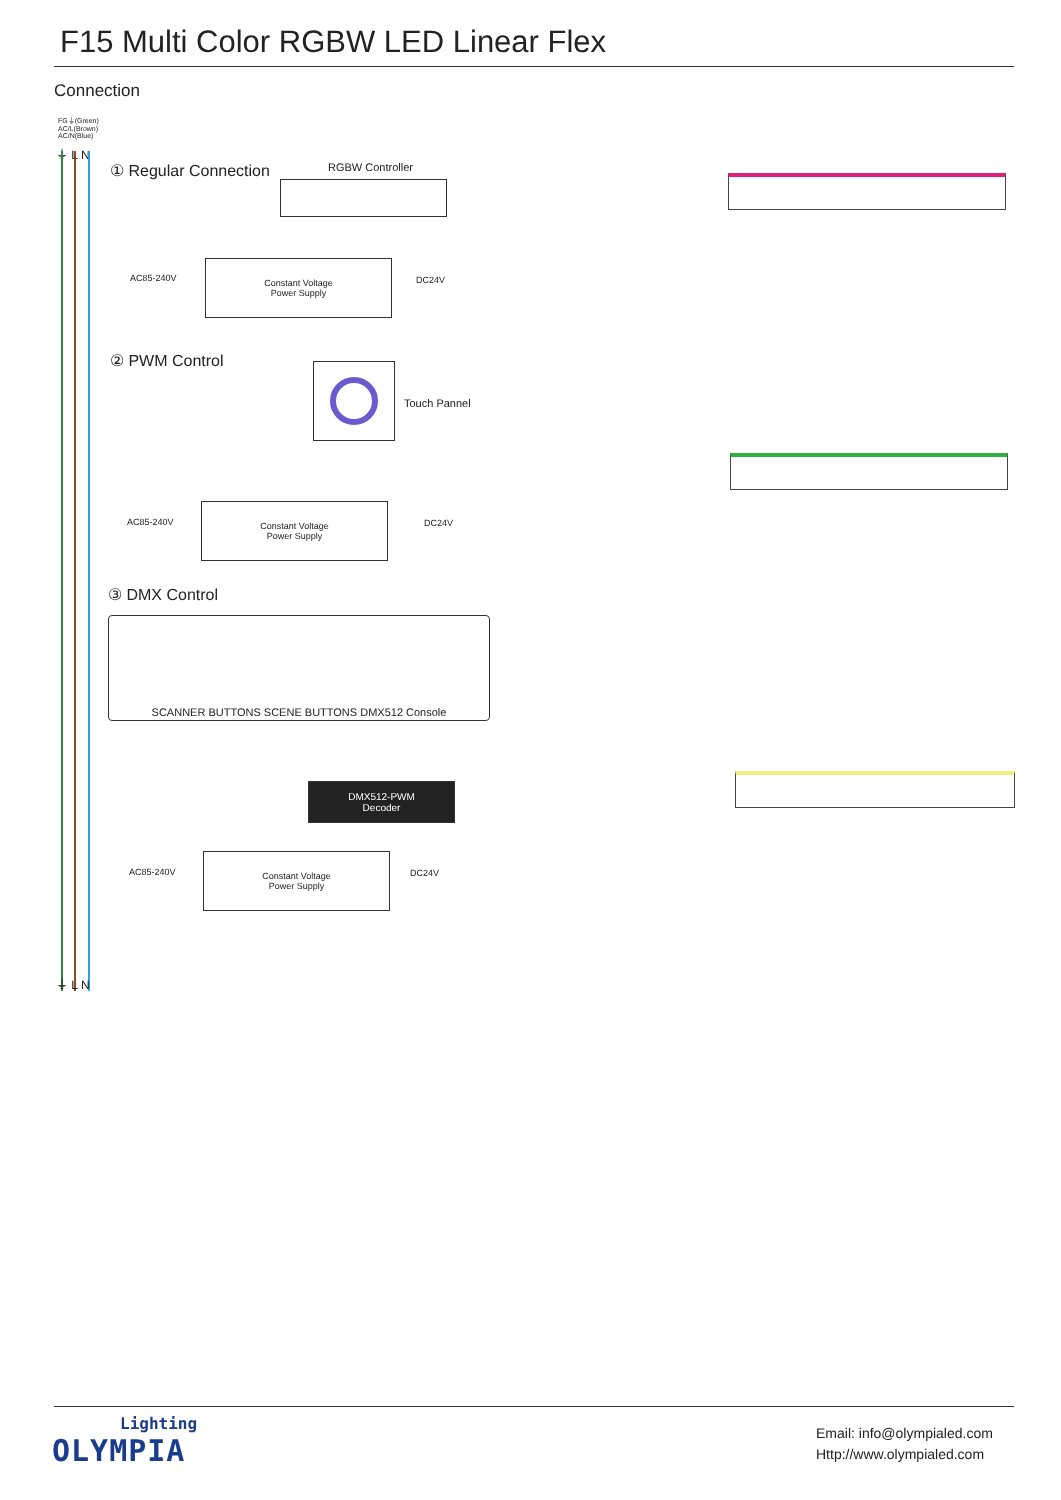F15 Multi Color RGBW LED Linear Flex
Connection
FG⏚(Green)
AC/L(Brown)
AC/N(Blue)
⏚ L N
① Regular Connection RGBW Controller
AC85-240V
Constant Voltage
Power Supply
DC24V
② PWM Control
Touch Pannel
AC85-240V
Constant Voltage
Power Supply
DC24V
③ DMX Control
SCANNER BUTTONS SCENE BUTTONS DMX512 Console
DMX512-PWM
Decoder
AC85-240V
Constant Voltage
Power Supply
DC24V
⏚ L N
Lighting
OLYMPIA
Email: info@olympialed.com
Http://www.olympialed.com